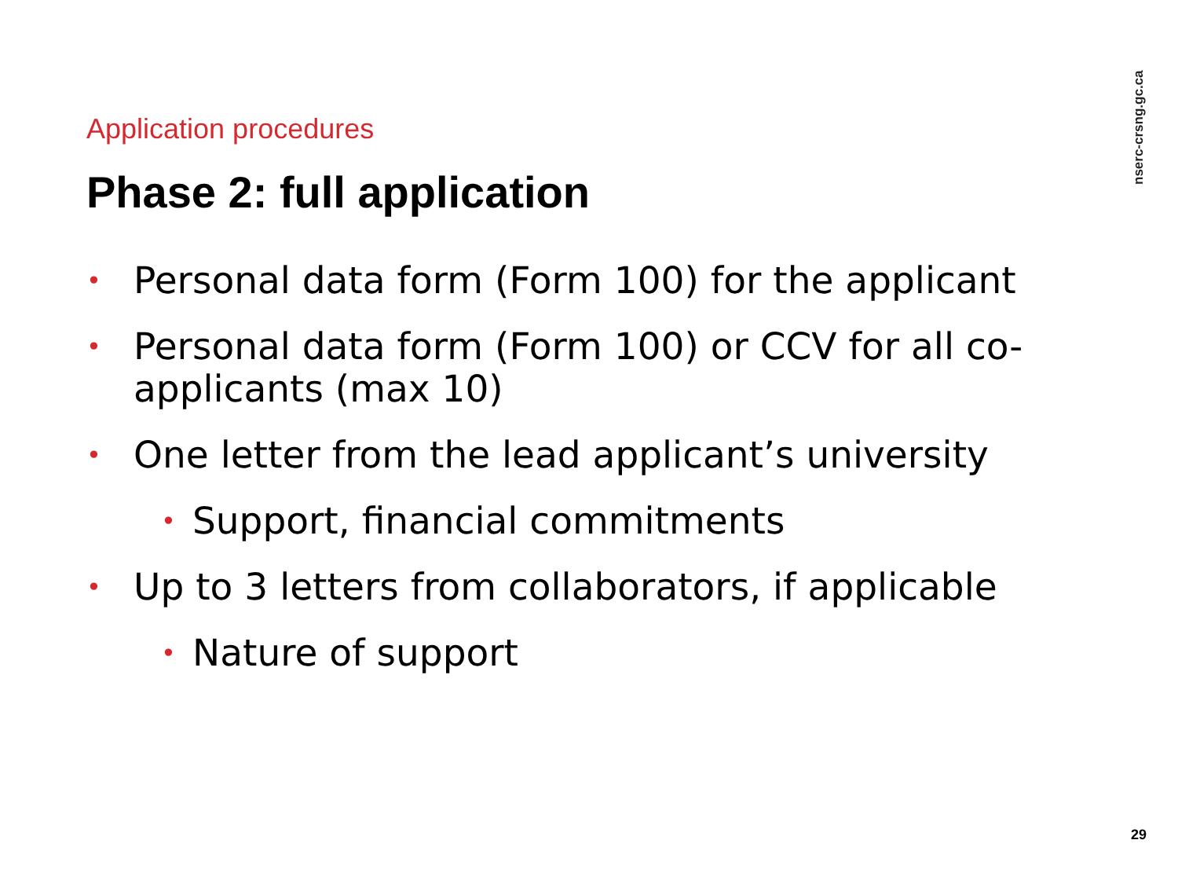nserc-crsng.gc.ca
Application procedures
Phase 2: full application
• Personal data form (Form 100) for the applicant
• Personal data form (Form 100) or CCV for all co-applicants (max 10)
• One letter from the lead applicant’s university
• Support, financial commitments
• Up to 3 letters from collaborators, if applicable
• Nature of support
29